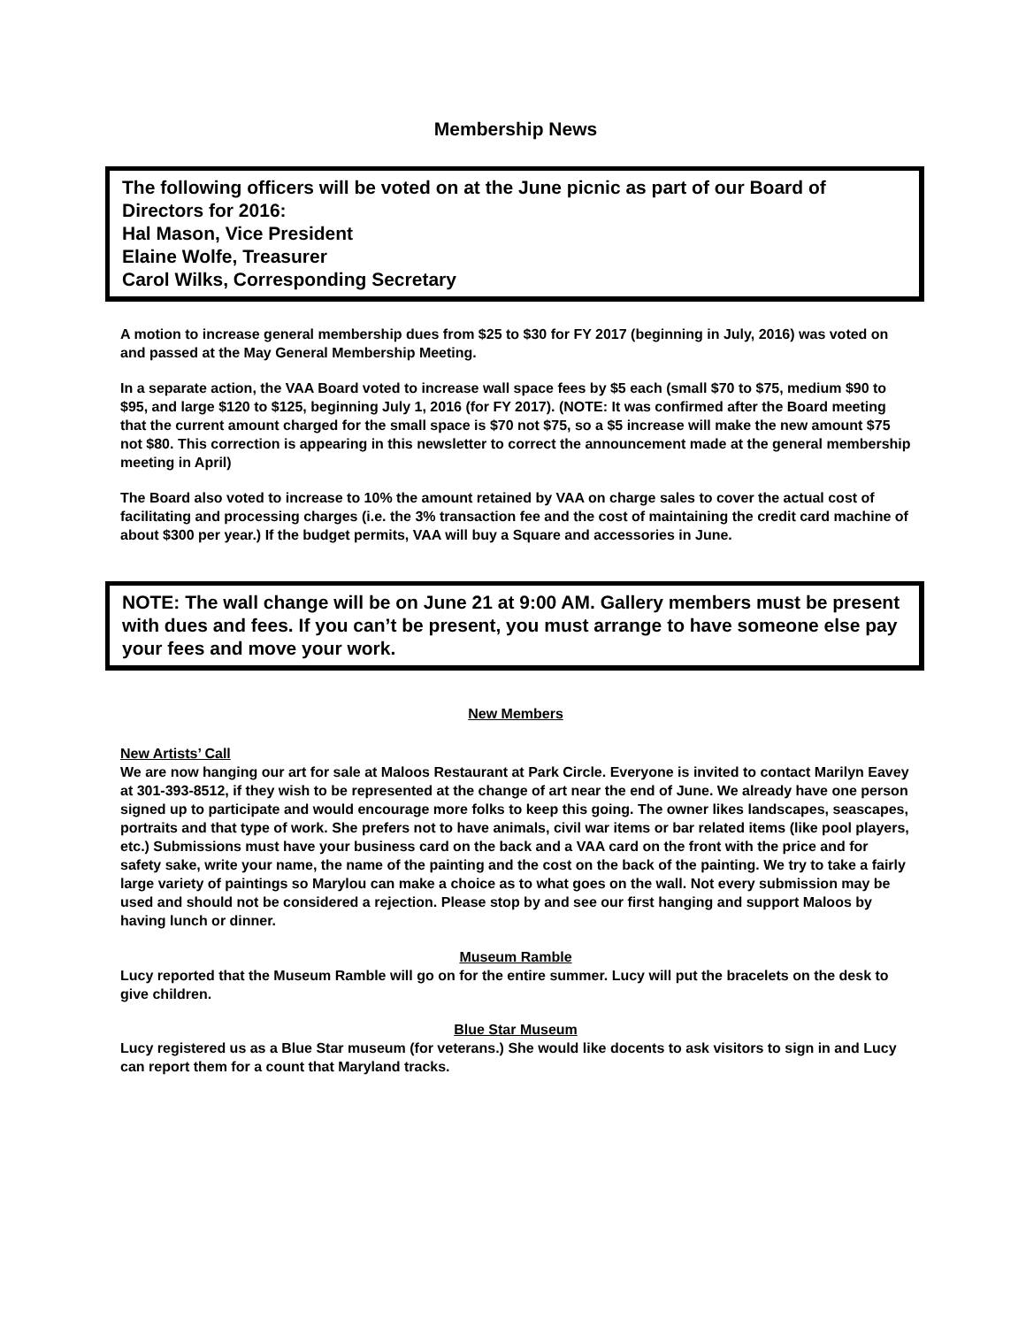Membership News
The following officers will be voted on at the June picnic as part of our Board of Directors for 2016:
Hal Mason, Vice President
Elaine Wolfe, Treasurer
Carol Wilks, Corresponding Secretary
A motion to increase general membership dues from $25 to $30 for FY 2017 (beginning in July, 2016) was voted on and passed at the May General Membership Meeting.
In a separate action, the VAA Board voted to increase wall space fees by $5 each (small $70 to $75, medium $90 to $95, and large $120 to $125, beginning July 1, 2016 (for FY 2017). (NOTE: It was confirmed after the Board meeting that the current amount charged for the small space is $70 not $75, so a $5 increase will make the new amount $75 not $80. This correction is appearing in this newsletter to correct the announcement made at the general membership meeting in April)
The Board also voted to increase to 10% the amount retained by VAA on charge sales to cover the actual cost of facilitating and processing charges (i.e. the 3% transaction fee and the cost of maintaining the credit card machine of about $300 per year.) If the budget permits, VAA will buy a Square and accessories in June.
NOTE: The wall change will be on June 21 at 9:00 AM. Gallery members must be present with dues and fees. If you can’t be present, you must arrange to have someone else pay your fees and move your work.
New Members
New Artists’ Call
We are now hanging our art for sale at Maloos Restaurant at Park Circle. Everyone is invited to contact Marilyn Eavey at 301-393-8512, if they wish to be represented at the change of art near the end of June. We already have one person signed up to participate and would encourage more folks to keep this going. The owner likes landscapes, seascapes, portraits and that type of work. She prefers not to have animals, civil war items or bar related items (like pool players, etc.) Submissions must have your business card on the back and a VAA card on the front with the price and for safety sake, write your name, the name of the painting and the cost on the back of the painting. We try to take a fairly large variety of paintings so Marylou can make a choice as to what goes on the wall. Not every submission may be used and should not be considered a rejection. Please stop by and see our first hanging and support Maloos by having lunch or dinner.
Museum Ramble
Lucy reported that the Museum Ramble will go on for the entire summer. Lucy will put the bracelets on the desk to give children.
Blue Star Museum
Lucy registered us as a Blue Star museum (for veterans.) She would like docents to ask visitors to sign in and Lucy can report them for a count that Maryland tracks.